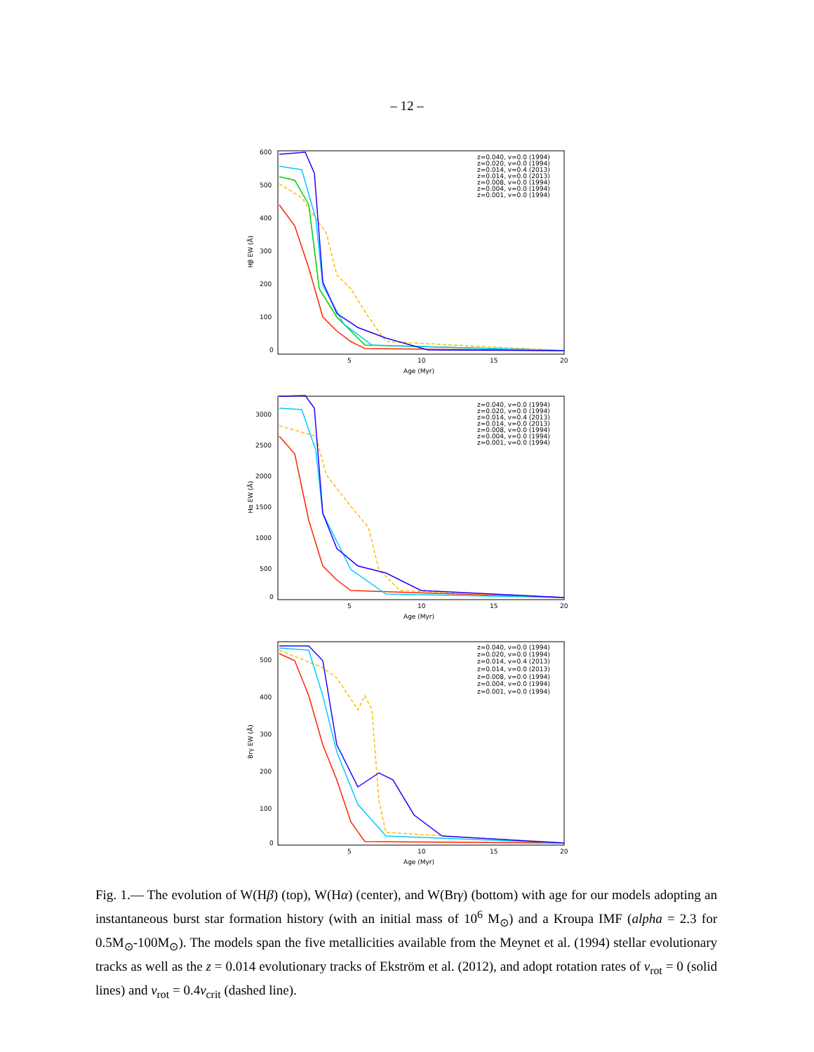– 12 –
Hβ EW (Å)
600
500
400
300
200
100
0
5
10
15
20
Age (Myr)
z=0.040, v=0.0 (1994)
z=0.020, v=0.0 (1994)
z=0.014, v=0.4 (2013)
z=0.014, v=0.0 (2013)
z=0.008, v=0.0 (1994)
z=0.004, v=0.0 (1994)
z=0.001, v=0.0 (1994)
Hα EW (Å)
3000
2500
2000
1500
1000
500
0
5
10
15
20
Age (Myr)
z=0.040, v=0.0 (1994)
z=0.020, v=0.0 (1994)
z=0.014, v=0.4 (2013)
z=0.014, v=0.0 (2013)
z=0.008, v=0.0 (1994)
z=0.004, v=0.0 (1994)
z=0.001, v=0.0 (1994)
Brγ EW (Å)
500
400
300
200
100
0
5
10
15
20
Age (Myr)
z=0.040, v=0.0 (1994)
z=0.020, v=0.0 (1994)
z=0.014, v=0.4 (2013)
z=0.014, v=0.0 (2013)
z=0.008, v=0.0 (1994)
z=0.004, v=0.0 (1994)
z=0.001, v=0.0 (1994)
Fig. 1.— The evolution of W(Hβ) (top), W(Hα) (center), and W(Brγ) (bottom) with age for our models adopting an instantaneous burst star formation history (with an initial mass of 10<sup>6</sup> M<sub>⊙</sub>) and a Kroupa IMF (alpha = 2.3 for 0.5M<sub>⊙</sub>-100M<sub>⊙</sub>). The models span the five metallicities available from the Meynet et al. (1994) stellar evolutionary tracks as well as the z = 0.014 evolutionary tracks of Ekström et al. (2012), and adopt rotation rates of v<sub>rot</sub> = 0 (solid lines) and v<sub>rot</sub> = 0.4v<sub>crit</sub> (dashed line).